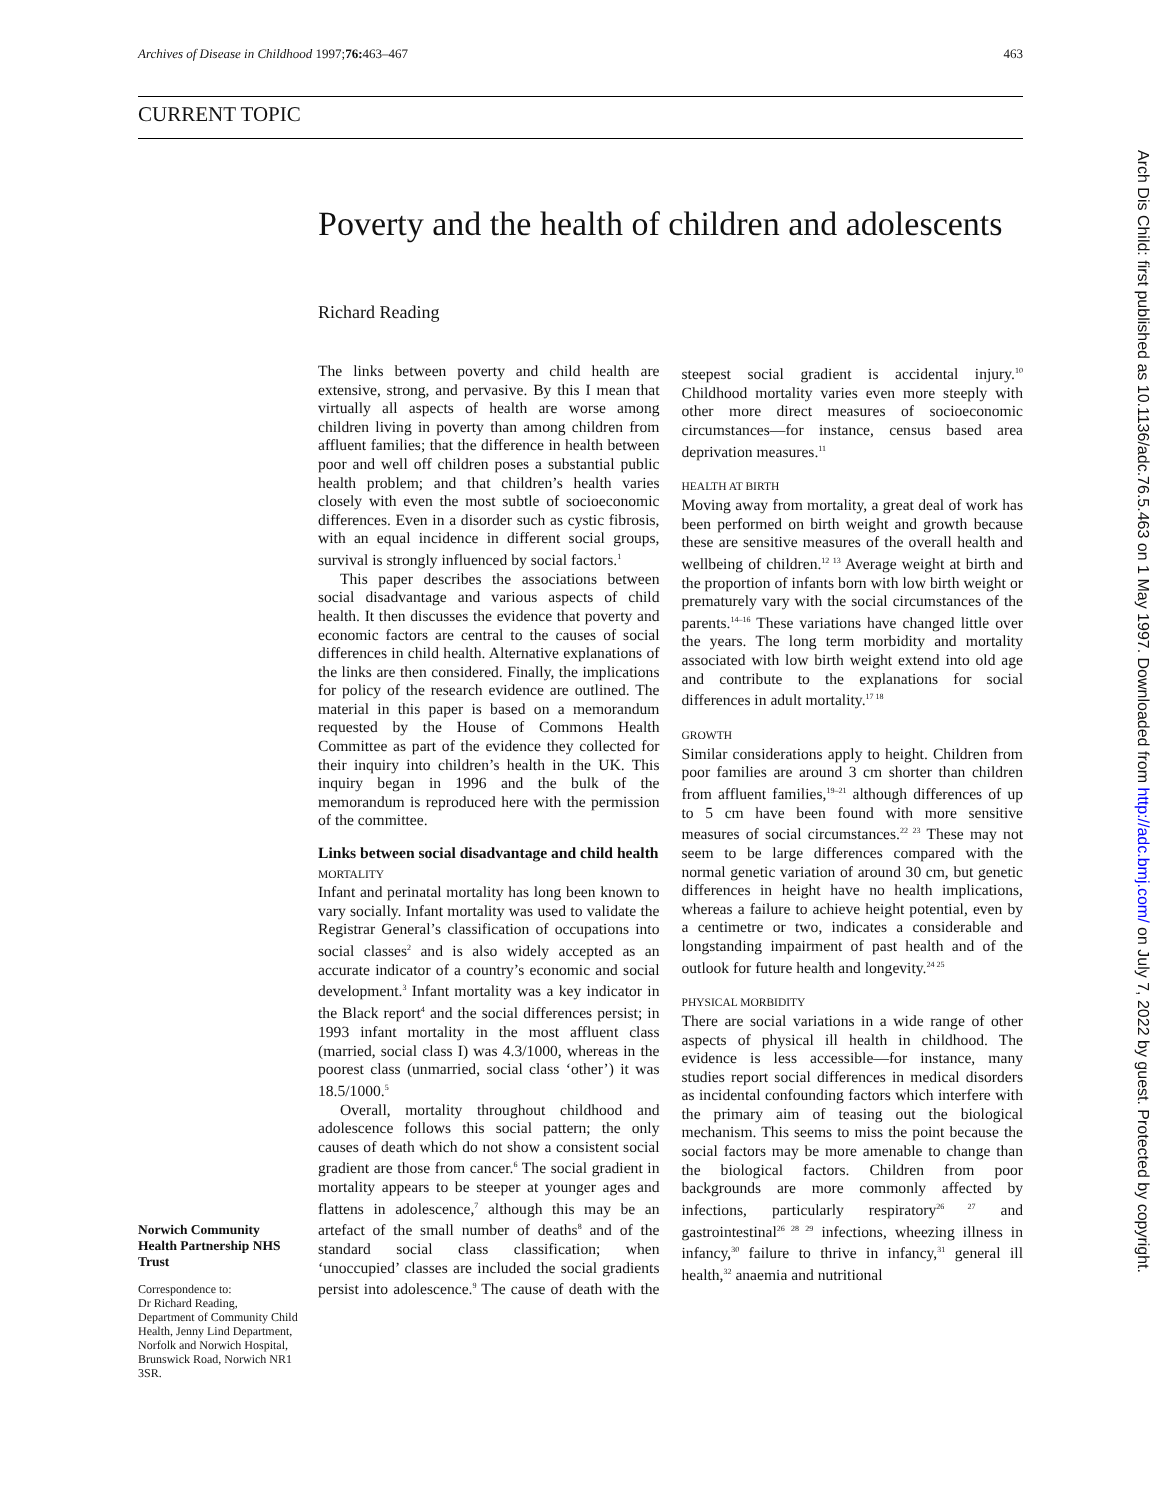Archives of Disease in Childhood 1997;76: 463–467 463
CURRENT TOPIC
Poverty and the health of children and adolescents
Richard Reading
The links between poverty and child health are extensive, strong, and pervasive. By this I mean that virtually all aspects of health are worse among children living in poverty than among children from affluent families; that the difference in health between poor and well off children poses a substantial public health problem; and that children’s health varies closely with even the most subtle of socioeconomic differences. Even in a disorder such as cystic fibrosis, with an equal incidence in different social groups, survival is strongly influenced by social factors.<sup>1</sup>
This paper describes the associations between social disadvantage and various aspects of child health. It then discusses the evidence that poverty and economic factors are central to the causes of social differences in child health. Alternative explanations of the links are then considered. Finally, the implications for policy of the research evidence are outlined. The material in this paper is based on a memorandum requested by the House of Commons Health Committee as part of the evidence they collected for their inquiry into children’s health in the UK. This inquiry began in 1996 and the bulk of the memorandum is reproduced here with the permission of the committee.
Links between social disadvantage and child health
MORTALITY
Infant and perinatal mortality has long been known to vary socially. Infant mortality was used to validate the Registrar General’s classification of occupations into social classes<sup>2</sup> and is also widely accepted as an accurate indicator of a country’s economic and social development.<sup>3</sup> Infant mortality was a key indicator in the Black report<sup>4</sup> and the social differences persist; in 1993 infant mortality in the most affluent class (married, social class I) was 4.3/1000, whereas in the poorest class (unmarried, social class ‘other’) it was 18.5/1000.<sup>5</sup>
Overall, mortality throughout childhood and adolescence follows this social pattern; the only causes of death which do not show a consistent social gradient are those from cancer.<sup>6</sup> The social gradient in mortality appears to be steeper at younger ages and flattens in adolescence,<sup>7</sup> although this may be an artefact of the small number of deaths<sup>8</sup> and of the standard social class classification; when ‘unoccupied’ classes are included the social gradients persist into adolescence.<sup>9</sup> The cause of death with the steepest social gradient is accidental injury.<sup>10</sup> Childhood mortality varies even more steeply with other more direct measures of socioeconomic circumstances—for instance, census based area deprivation measures.<sup>11</sup>
HEALTH AT BIRTH
Moving away from mortality, a great deal of work has been performed on birth weight and growth because these are sensitive measures of the overall health and wellbeing of children.<sup>12 13</sup> Average weight at birth and the proportion of infants born with low birth weight or prematurely vary with the social circumstances of the parents.<sup>14–16</sup> These variations have changed little over the years. The long term morbidity and mortality associated with low birth weight extend into old age and contribute to the explanations for social differences in adult mortality.<sup>17 18</sup>
GROWTH
Similar considerations apply to height. Children from poor families are around 3 cm shorter than children from affluent families,<sup>19–21</sup> although differences of up to 5 cm have been found with more sensitive measures of social circumstances.<sup>22 23</sup> These may not seem to be large differences compared with the normal genetic variation of around 30 cm, but genetic differences in height have no health implications, whereas a failure to achieve height potential, even by a centimetre or two, indicates a considerable and longstanding impairment of past health and of the outlook for future health and longevity.<sup>24 25</sup>
PHYSICAL MORBIDITY
There are social variations in a wide range of other aspects of physical ill health in childhood. The evidence is less accessible—for instance, many studies report social differences in medical disorders as incidental confounding factors which interfere with the primary aim of teasing out the biological mechanism. This seems to miss the point because the social factors may be more amenable to change than the biological factors. Children from poor backgrounds are more commonly affected by infections, particularly respiratory<sup>26 27</sup> and gastrointestinal<sup>26 28 29</sup> infections, wheezing illness in infancy,<sup>30</sup> failure to thrive in infancy,<sup>31</sup> general ill health,<sup>32</sup> anaemia and nutritional
Norwich Community Health Partnership NHS Trust
Correspondence to:
Dr Richard Reading,
Department of Community Child Health, Jenny Lind Department, Norfolk and Norwich Hospital, Brunswick Road, Norwich NR1 3SR.
Arch Dis Child: first published as 10.1136/adc.76.5.463 on 1 May 1997. Downloaded from http://adc.bmj.com/ on July 7, 2022 by guest. Protected by copyright.